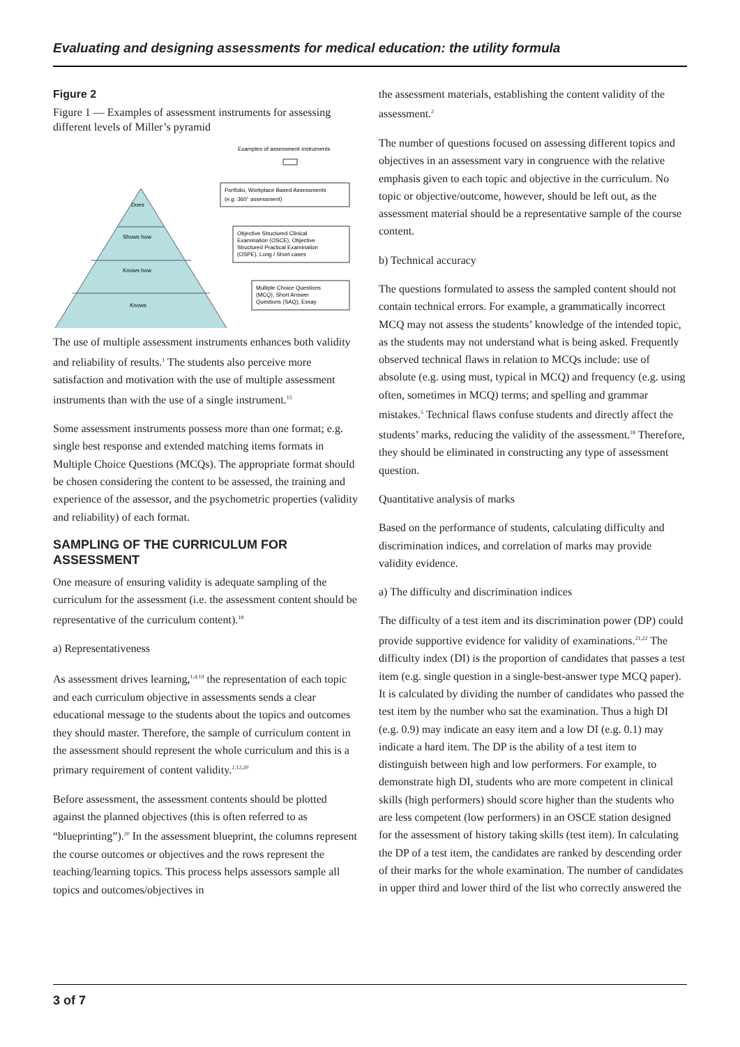Evaluating and designing assessments for medical education: the utility formula
Figure 2
Figure 1 — Examples of assessment instruments for assessing different levels of Miller’s pyramid
Examples of assessment instruments
Does
Shows how
Knows how
Knows
Portfolio, Workplace Based Assessments
(e.g. 360° assessment)
Objective Structured Clinical
Examination (OSCE), Objective
Structured Practical Examination
(OSPE). Long / Short cases
Multiple Choice Questions
(MCQ), Short Answer
Questions (SAQ), Essay
The use of multiple assessment instruments enhances both validity and reliability of results.<sup>1</sup> The students also perceive more satisfaction and motivation with the use of multiple assessment instruments than with the use of a single instrument.<sup>15</sup>
Some assessment instruments possess more than one format; e.g. single best response and extended matching items formats in Multiple Choice Questions (MCQs). The appropriate format should be chosen considering the content to be assessed, the training and experience of the assessor, and the psychometric properties (validity and reliability) of each format.
SAMPLING OF THE CURRICULUM FOR ASSESSMENT
One measure of ensuring validity is adequate sampling of the curriculum for the assessment (i.e. the assessment content should be representative of the curriculum content).<sup>18</sup>
a) Representativeness
As assessment drives learning,<sup>1,4,19</sup> the representation of each topic and each curriculum objective in assessments sends a clear educational message to the students about the topics and outcomes they should master. Therefore, the sample of curriculum content in the assessment should represent the whole curriculum and this is a primary requirement of content validity.<sup>2,12,20</sup>
Before assessment, the assessment contents should be plotted against the planned objectives (this is often referred to as “blueprinting”).<sup>20</sup> In the assessment blueprint, the columns represent the course outcomes or objectives and the rows represent the teaching/learning topics. This process helps assessors sample all topics and outcomes/objectives in
the assessment materials, establishing the content validity of the assessment.<sup>2</sup>
The number of questions focused on assessing different topics and objectives in an assessment vary in congruence with the relative emphasis given to each topic and objective in the curriculum. No topic or objective/outcome, however, should be left out, as the assessment material should be a representative sample of the course content.
b) Technical accuracy
The questions formulated to assess the sampled content should not contain technical errors. For example, a grammatically incorrect MCQ may not assess the students’ knowledge of the intended topic, as the students may not understand what is being asked. Frequently observed technical flaws in relation to MCQs include: use of absolute (e.g. using must, typical in MCQ) and frequency (e.g. using often, sometimes in MCQ) terms; and spelling and grammar mistakes.<sup>5</sup> Technical flaws confuse students and directly affect the students’ marks, reducing the validity of the assessment.<sup>18</sup> Therefore, they should be eliminated in constructing any type of assessment question.
Quantitative analysis of marks
Based on the performance of students, calculating difficulty and discrimination indices, and correlation of marks may provide validity evidence.
a) The difficulty and discrimination indices
The difficulty of a test item and its discrimination power (DP) could provide supportive evidence for validity of examinations.<sup>21,22</sup> The difficulty index (DI) is the proportion of candidates that passes a test item (e.g. single question in a single-best-answer type MCQ paper). It is calculated by dividing the number of candidates who passed the test item by the number who sat the examination. Thus a high DI (e.g. 0.9) may indicate an easy item and a low DI (e.g. 0.1) may indicate a hard item. The DP is the ability of a test item to distinguish between high and low performers. For example, to demonstrate high DI, students who are more competent in clinical skills (high performers) should score higher than the students who are less competent (low performers) in an OSCE station designed for the assessment of history taking skills (test item). In calculating the DP of a test item, the candidates are ranked by descending order of their marks for the whole examination. The number of candidates in upper third and lower third of the list who correctly answered the
3 of 7